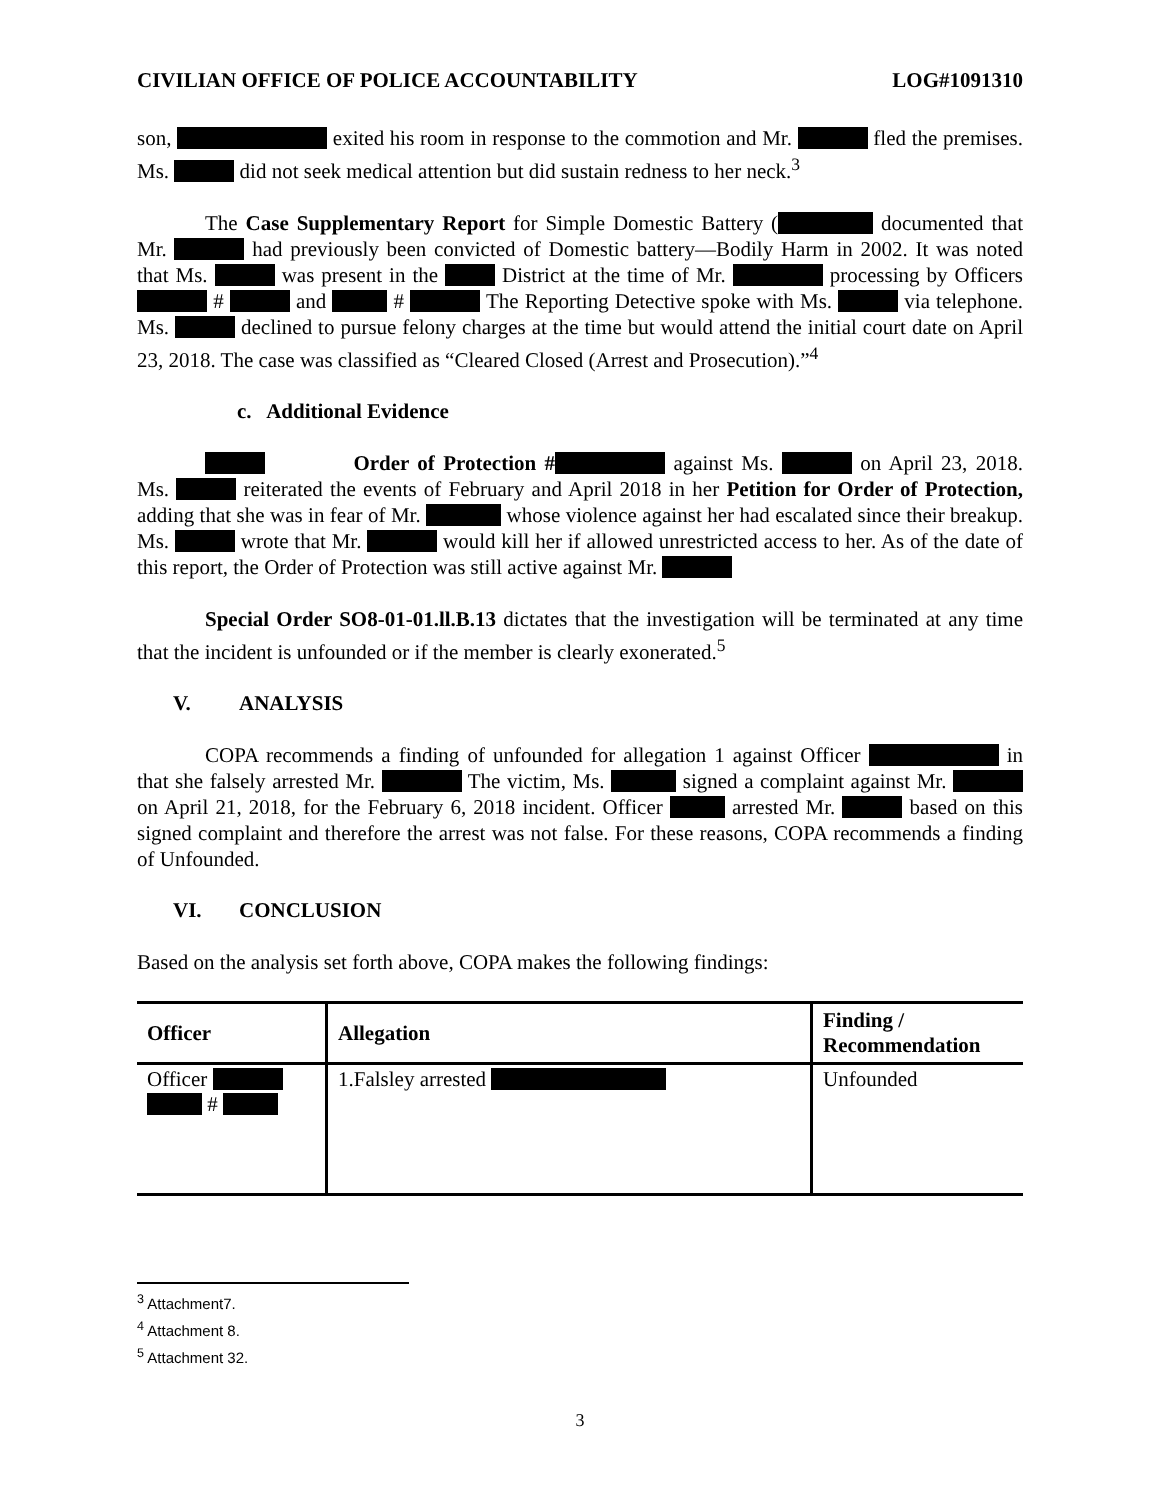CIVILIAN OFFICE OF POLICE ACCOUNTABILITY LOG#1091310
son, exited his room in response to the commotion and Mr. fled the premises. Ms. did not seek medical attention but did sustain redness to her neck.<sup>3</sup>
The Case Supplementary Report for Simple Domestic Battery ( documented that Mr. had previously been convicted of Domestic battery—Bodily Harm in 2002. It was noted that Ms. was present in the District at the time of Mr. processing by Officers # and # The Reporting Detective spoke with Ms. via telephone. Ms. declined to pursue felony charges at the time but would attend the initial court date on April 23, 2018. The case was classified as “Cleared Closed (Arrest and Prosecution).”<sup>4</sup>
c. Additional Evidence
Order of Protection # against Ms. on April 23, 2018. Ms. reiterated the events of February and April 2018 in her Petition for Order of Protection, adding that she was in fear of Mr. whose violence against her had escalated since their breakup. Ms. wrote that Mr. would kill her if allowed unrestricted access to her. As of the date of this report, the Order of Protection was still active against Mr.
Special Order SO8-01-01.ll.B.13 dictates that the investigation will be terminated at any time that the incident is unfounded or if the member is clearly exonerated.<sup>5</sup>
V. ANALYSIS
COPA recommends a finding of unfounded for allegation 1 against Officer in that she falsely arrested Mr. The victim, Ms. signed a complaint against Mr. on April 21, 2018, for the February 6, 2018 incident. Officer arrested Mr. based on this signed complaint and therefore the arrest was not false. For these reasons, COPA recommends a finding of Unfounded.
VI. CONCLUSION
Based on the analysis set forth above, COPA makes the following findings:
| Officer | Allegation | Finding / Recommendation |
| --- | --- | --- |
| Officer # | 1.Falsley arrested | Unfounded |
<sup>3</sup> Attachment7.
<sup>4</sup> Attachment 8.
<sup>5</sup> Attachment 32.
3